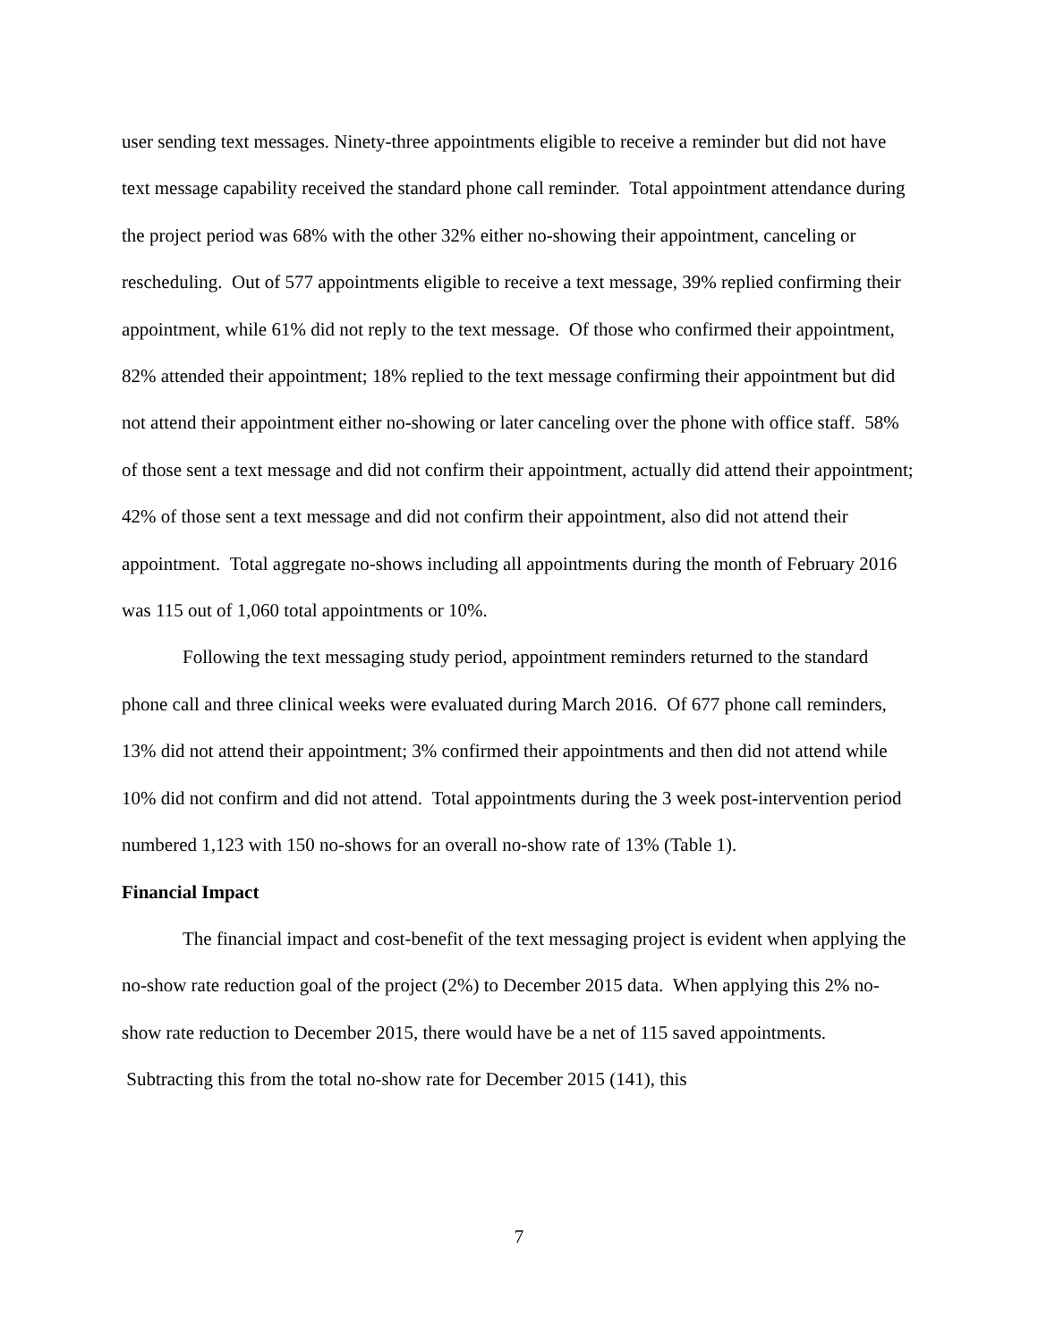user sending text messages. Ninety-three appointments eligible to receive a reminder but did not have text message capability received the standard phone call reminder. Total appointment attendance during the project period was 68% with the other 32% either no-showing their appointment, canceling or rescheduling. Out of 577 appointments eligible to receive a text message, 39% replied confirming their appointment, while 61% did not reply to the text message. Of those who confirmed their appointment, 82% attended their appointment; 18% replied to the text message confirming their appointment but did not attend their appointment either no-showing or later canceling over the phone with office staff. 58% of those sent a text message and did not confirm their appointment, actually did attend their appointment; 42% of those sent a text message and did not confirm their appointment, also did not attend their appointment. Total aggregate no-shows including all appointments during the month of February 2016 was 115 out of 1,060 total appointments or 10%.
Following the text messaging study period, appointment reminders returned to the standard phone call and three clinical weeks were evaluated during March 2016. Of 677 phone call reminders, 13% did not attend their appointment; 3% confirmed their appointments and then did not attend while 10% did not confirm and did not attend. Total appointments during the 3 week post-intervention period numbered 1,123 with 150 no-shows for an overall no-show rate of 13% (Table 1).
Financial Impact
The financial impact and cost-benefit of the text messaging project is evident when applying the no-show rate reduction goal of the project (2%) to December 2015 data. When applying this 2% no-show rate reduction to December 2015, there would have be a net of 115 saved appointments. Subtracting this from the total no-show rate for December 2015 (141), this
7